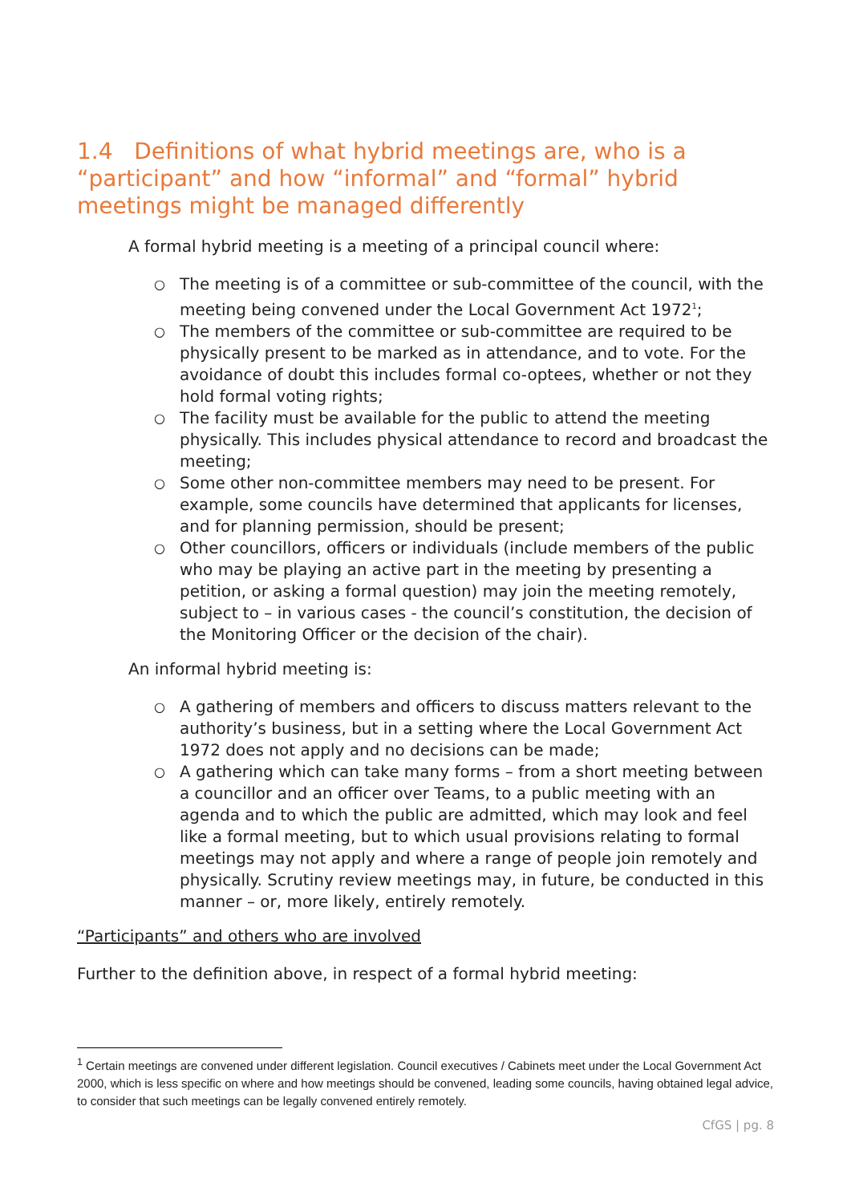1.4 Definitions of what hybrid meetings are, who is a “participant” and how “informal” and “formal” hybrid meetings might be managed differently
A formal hybrid meeting is a meeting of a principal council where:
○ The meeting is of a committee or sub-committee of the council, with the meeting being convened under the Local Government Act 1972<sup>1</sup>;
○ The members of the committee or sub-committee are required to be physically present to be marked as in attendance, and to vote. For the avoidance of doubt this includes formal co-optees, whether or not they hold formal voting rights;
○ The facility must be available for the public to attend the meeting physically. This includes physical attendance to record and broadcast the meeting;
○ Some other non-committee members may need to be present. For example, some councils have determined that applicants for licenses, and for planning permission, should be present;
○ Other councillors, officers or individuals (include members of the public who may be playing an active part in the meeting by presenting a petition, or asking a formal question) may join the meeting remotely, subject to – in various cases - the council’s constitution, the decision of the Monitoring Officer or the decision of the chair).
An informal hybrid meeting is:
○ A gathering of members and officers to discuss matters relevant to the authority’s business, but in a setting where the Local Government Act 1972 does not apply and no decisions can be made;
○ A gathering which can take many forms – from a short meeting between a councillor and an officer over Teams, to a public meeting with an agenda and to which the public are admitted, which may look and feel like a formal meeting, but to which usual provisions relating to formal meetings may not apply and where a range of people join remotely and physically. Scrutiny review meetings may, in future, be conducted in this manner – or, more likely, entirely remotely.
“Participants” and others who are involved
Further to the definition above, in respect of a formal hybrid meeting:
<sup>1</sup> Certain meetings are convened under different legislation. Council executives / Cabinets meet under the Local Government Act 2000, which is less specific on where and how meetings should be convened, leading some councils, having obtained legal advice, to consider that such meetings can be legally convened entirely remotely.
CfGS | pg. 8